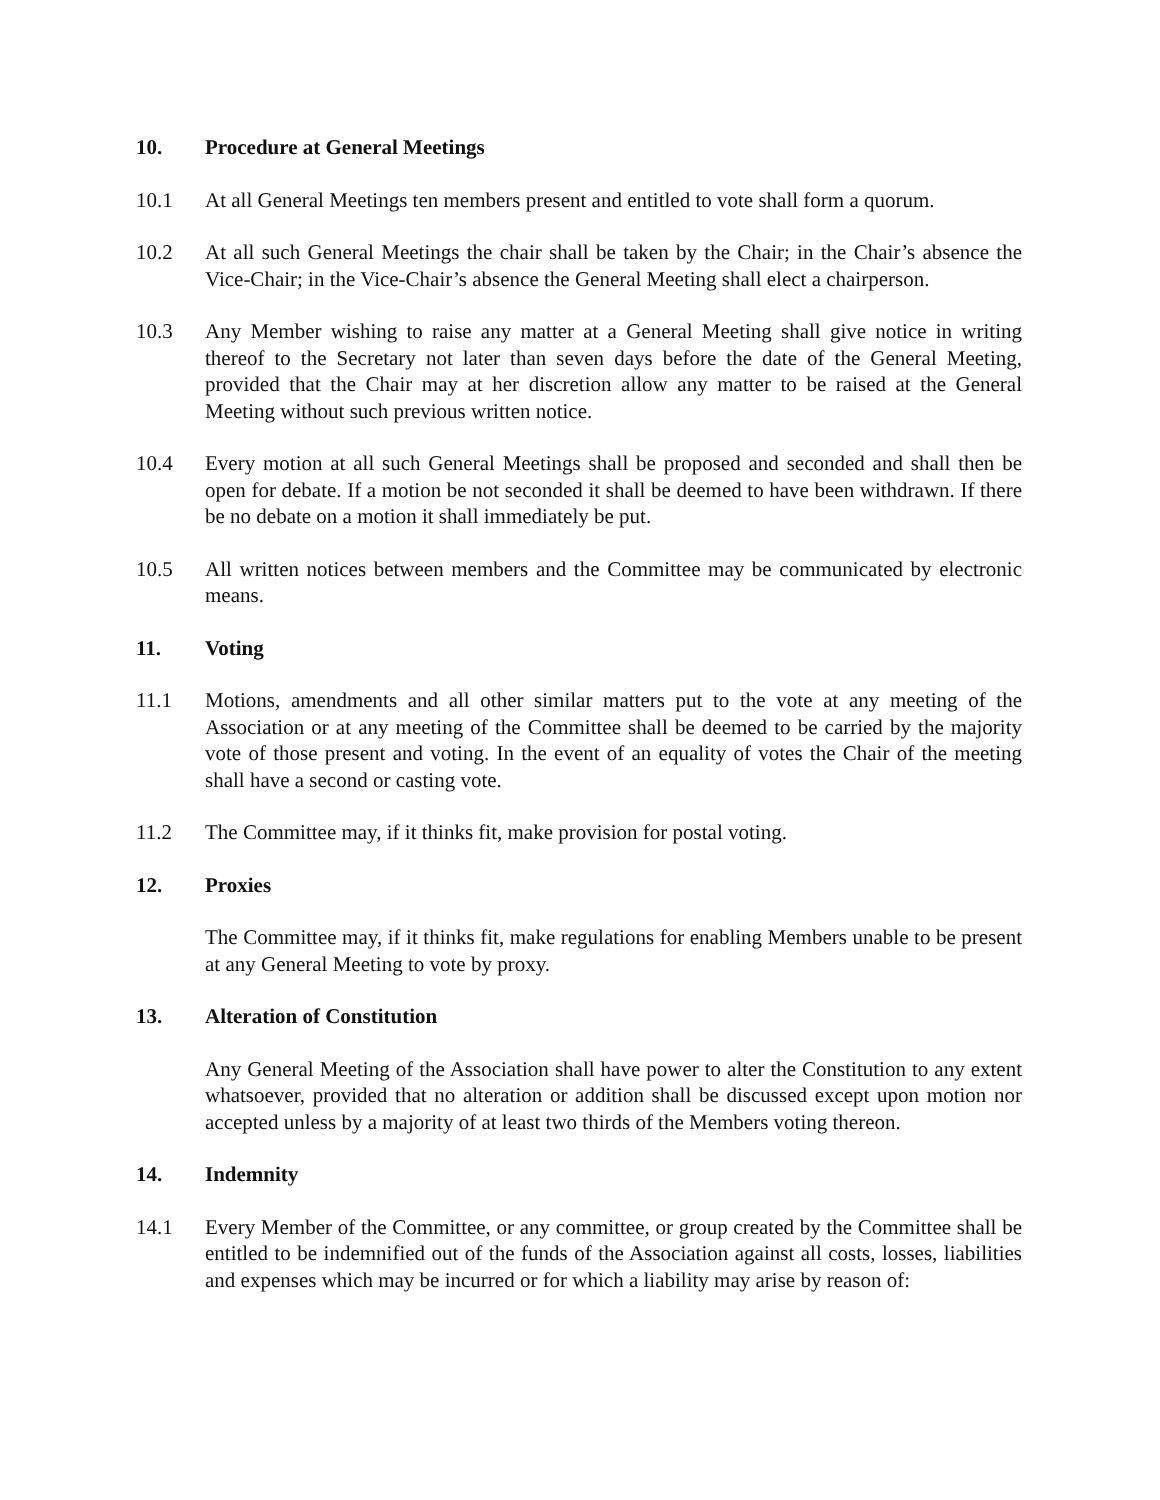10. Procedure at General Meetings
10.1 At all General Meetings ten members present and entitled to vote shall form a quorum.
10.2 At all such General Meetings the chair shall be taken by the Chair; in the Chair’s absence the Vice-Chair; in the Vice-Chair’s absence the General Meeting shall elect a chairperson.
10.3 Any Member wishing to raise any matter at a General Meeting shall give notice in writing thereof to the Secretary not later than seven days before the date of the General Meeting, provided that the Chair may at her discretion allow any matter to be raised at the General Meeting without such previous written notice.
10.4 Every motion at all such General Meetings shall be proposed and seconded and shall then be open for debate. If a motion be not seconded it shall be deemed to have been withdrawn. If there be no debate on a motion it shall immediately be put.
10.5 All written notices between members and the Committee may be communicated by electronic means.
11. Voting
11.1 Motions, amendments and all other similar matters put to the vote at any meeting of the Association or at any meeting of the Committee shall be deemed to be carried by the majority vote of those present and voting. In the event of an equality of votes the Chair of the meeting shall have a second or casting vote.
11.2 The Committee may, if it thinks fit, make provision for postal voting.
12. Proxies
The Committee may, if it thinks fit, make regulations for enabling Members unable to be present at any General Meeting to vote by proxy.
13. Alteration of Constitution
Any General Meeting of the Association shall have power to alter the Constitution to any extent whatsoever, provided that no alteration or addition shall be discussed except upon motion nor accepted unless by a majority of at least two thirds of the Members voting thereon.
14. Indemnity
14.1 Every Member of the Committee, or any committee, or group created by the Committee shall be entitled to be indemnified out of the funds of the Association against all costs, losses, liabilities and expenses which may be incurred or for which a liability may arise by reason of: